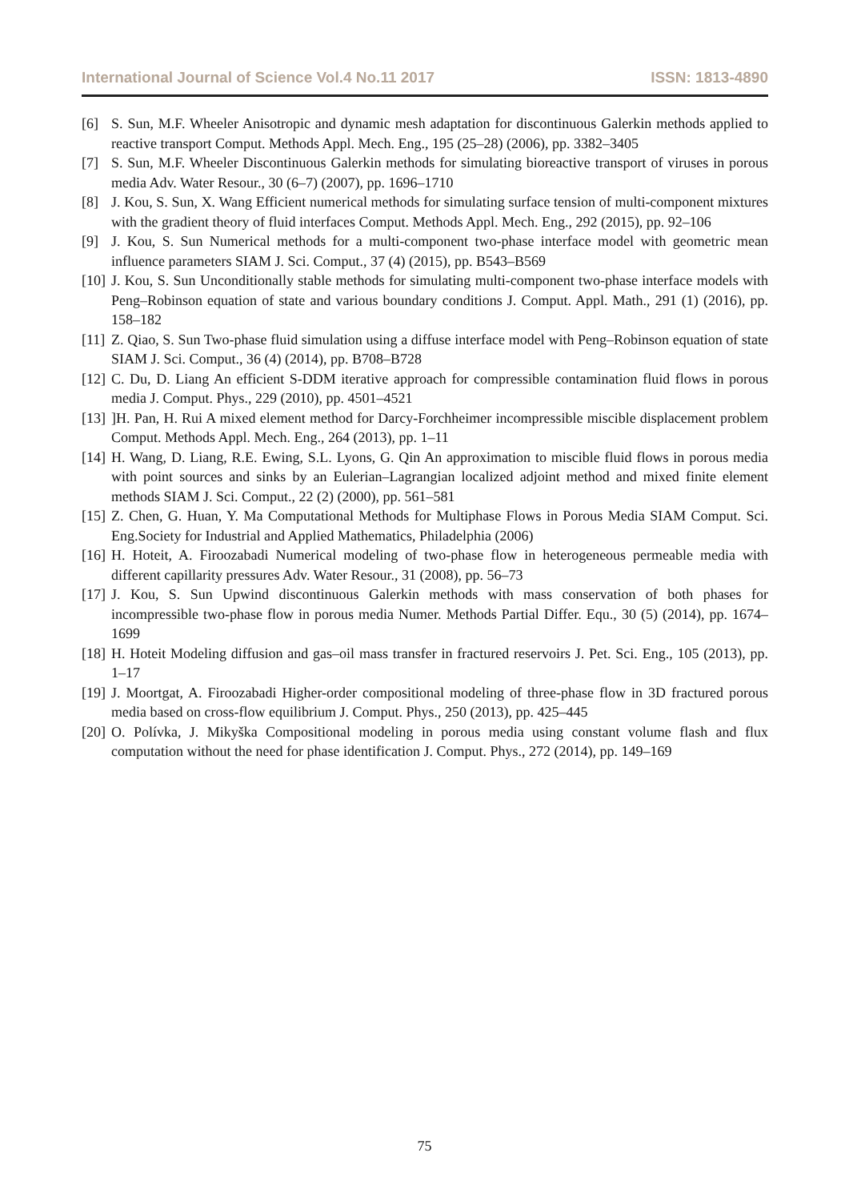International Journal of Science Vol.4 No.11 2017 ISSN: 1813-4890
[6] S. Sun, M.F. Wheeler Anisotropic and dynamic mesh adaptation for discontinuous Galerkin methods applied to reactive transport Comput. Methods Appl. Mech. Eng., 195 (25–28) (2006), pp. 3382–3405
[7] S. Sun, M.F. Wheeler Discontinuous Galerkin methods for simulating bioreactive transport of viruses in porous media Adv. Water Resour., 30 (6–7) (2007), pp. 1696–1710
[8] J. Kou, S. Sun, X. Wang Efficient numerical methods for simulating surface tension of multi-component mixtures with the gradient theory of fluid interfaces Comput. Methods Appl. Mech. Eng., 292 (2015), pp. 92–106
[9] J. Kou, S. Sun Numerical methods for a multi-component two-phase interface model with geometric mean influence parameters SIAM J. Sci. Comput., 37 (4) (2015), pp. B543–B569
[10] J. Kou, S. Sun Unconditionally stable methods for simulating multi-component two-phase interface models with Peng–Robinson equation of state and various boundary conditions J. Comput. Appl. Math., 291 (1) (2016), pp. 158–182
[11] Z. Qiao, S. Sun Two-phase fluid simulation using a diffuse interface model with Peng–Robinson equation of state SIAM J. Sci. Comput., 36 (4) (2014), pp. B708–B728
[12] C. Du, D. Liang An efficient S-DDM iterative approach for compressible contamination fluid flows in porous media J. Comput. Phys., 229 (2010), pp. 4501–4521
[13]]H. Pan, H. Rui A mixed element method for Darcy-Forchheimer incompressible miscible displacement problem Comput. Methods Appl. Mech. Eng., 264 (2013), pp. 1–11
[14] H. Wang, D. Liang, R.E. Ewing, S.L. Lyons, G. Qin An approximation to miscible fluid flows in porous media with point sources and sinks by an Eulerian–Lagrangian localized adjoint method and mixed finite element methods SIAM J. Sci. Comput., 22 (2) (2000), pp. 561–581
[15] Z. Chen, G. Huan, Y. Ma Computational Methods for Multiphase Flows in Porous Media SIAM Comput. Sci. Eng.Society for Industrial and Applied Mathematics, Philadelphia (2006)
[16] H. Hoteit, A. Firoozabadi Numerical modeling of two-phase flow in heterogeneous permeable media with different capillarity pressures Adv. Water Resour., 31 (2008), pp. 56–73
[17] J. Kou, S. Sun Upwind discontinuous Galerkin methods with mass conservation of both phases for incompressible two-phase flow in porous media Numer. Methods Partial Differ. Equ., 30 (5) (2014), pp. 1674–1699
[18] H. Hoteit Modeling diffusion and gas–oil mass transfer in fractured reservoirs J. Pet. Sci. Eng., 105 (2013), pp. 1–17
[19] J. Moortgat, A. Firoozabadi Higher-order compositional modeling of three-phase flow in 3D fractured porous media based on cross-flow equilibrium J. Comput. Phys., 250 (2013), pp. 425–445
[20] O. Polívka, J. Mikyška Compositional modeling in porous media using constant volume flash and flux computation without the need for phase identification J. Comput. Phys., 272 (2014), pp. 149–169
75